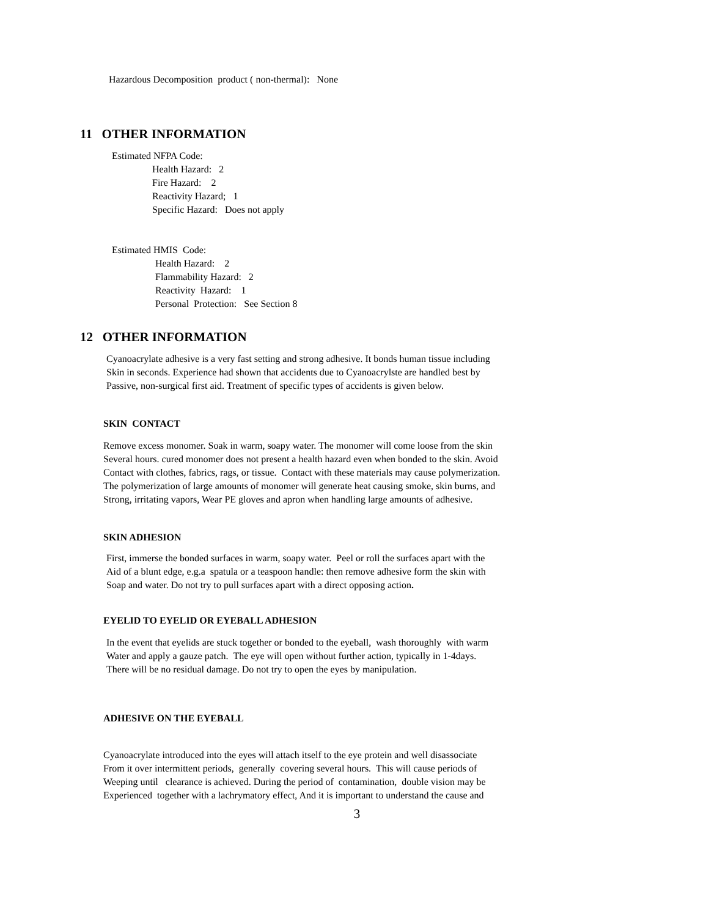Hazardous Decomposition product ( non-thermal): None
11 OTHER INFORMATION
Estimated NFPA Code:
Health Hazard: 2
Fire Hazard: 2
Reactivity Hazard; 1
Specific Hazard: Does not apply
Estimated HMIS Code:
Health Hazard: 2
Flammability Hazard: 2
Reactivity Hazard: 1
Personal Protection: See Section 8
12 OTHER INFORMATION
Cyanoacrylate adhesive is a very fast setting and strong adhesive. It bonds human tissue including
Skin in seconds. Experience had shown that accidents due to Cyanoacrylste are handled best by
Passive, non-surgical first aid. Treatment of specific types of accidents is given below.
SKIN CONTACT
Remove excess monomer. Soak in warm, soapy water. The monomer will come loose from the skin
Several hours. cured monomer does not present a health hazard even when bonded to the skin. Avoid
Contact with clothes, fabrics, rags, or tissue. Contact with these materials may cause polymerization.
The polymerization of large amounts of monomer will generate heat causing smoke, skin burns, and
Strong, irritating vapors, Wear PE gloves and apron when handling large amounts of adhesive.
SKIN ADHESION
First, immerse the bonded surfaces in warm, soapy water. Peel or roll the surfaces apart with the
Aid of a blunt edge, e.g.a spatula or a teaspoon handle: then remove adhesive form the skin with
Soap and water. Do not try to pull surfaces apart with a direct opposing action.
EYELID TO EYELID OR EYEBALL ADHESION
In the event that eyelids are stuck together or bonded to the eyeball, wash thoroughly with warm
Water and apply a gauze patch. The eye will open without further action, typically in 1-4days.
There will be no residual damage. Do not try to open the eyes by manipulation.
ADHESIVE ON THE EYEBALL
Cyanoacrylate introduced into the eyes will attach itself to the eye protein and well disassociate
From it over intermittent periods, generally covering several hours. This will cause periods of
Weeping until clearance is achieved. During the period of contamination, double vision may be
Experienced together with a lachrymatory effect, And it is important to understand the cause and
3